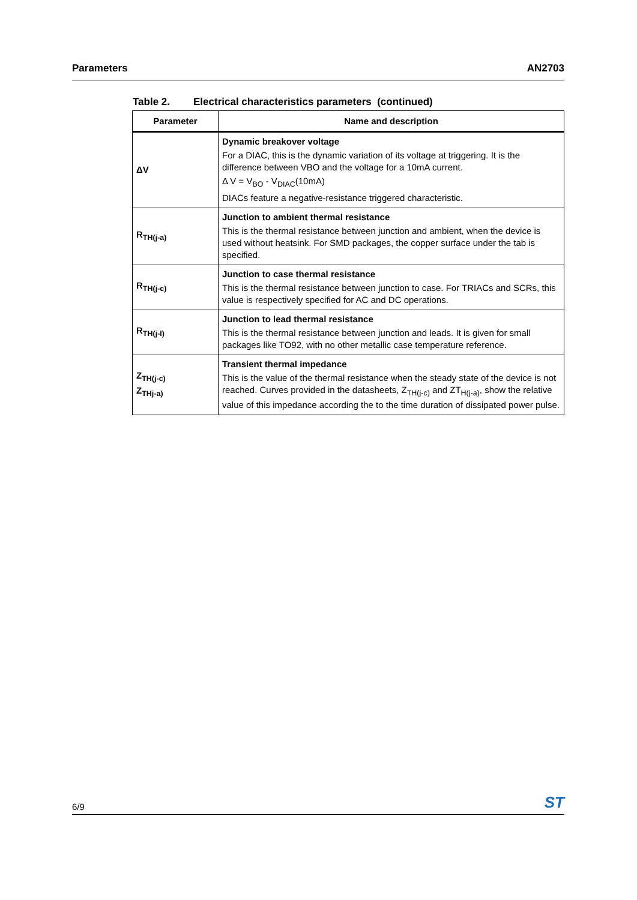Parameters AN2703
Table 2. Electrical characteristics parameters (continued)
| Parameter | Name and description |
| --- | --- |
| ΔV | Dynamic breakover voltage For a DIAC, this is the dynamic variation of its voltage at triggering. It is the difference between VBO and the voltage for a 10mA current. Δ V = V<sub>BO</sub> - V<sub>DIAC</sub>(10mA) DIACs feature a negative-resistance triggered characteristic. |
| R<sub>TH(j-a)</sub> | Junction to ambient thermal resistance This is the thermal resistance between junction and ambient, when the device is used without heatsink. For SMD packages, the copper surface under the tab is specified. |
| R<sub>TH(j-c)</sub> | Junction to case thermal resistance This is the thermal resistance between junction to case. For TRIACs and SCRs, this value is respectively specified for AC and DC operations. |
| R<sub>TH(j-l)</sub> | Junction to lead thermal resistance This is the thermal resistance between junction and leads. It is given for small packages like TO92, with no other metallic case temperature reference. |
| Z<sub>TH(j-c)</sub> Z<sub>THj-a)</sub> | Transient thermal impedance This is the value of the thermal resistance when the steady state of the device is not reached. Curves provided in the datasheets, Z<sub>TH(j-c)</sub> and ZT<sub>H(j-a)</sub>, show the relative value of this impedance according the to the time duration of dissipated power pulse. |
6/9 ST